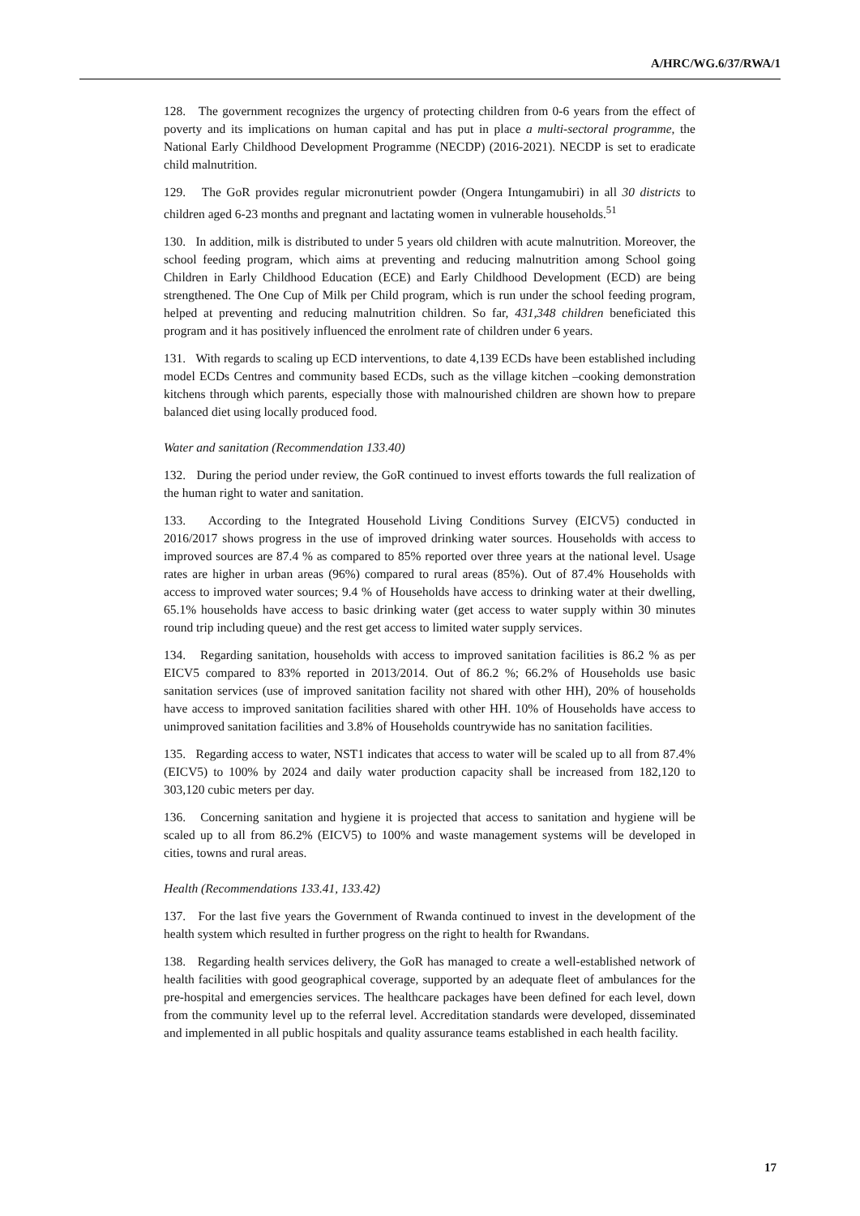A/HRC/WG.6/37/RWA/1
128. The government recognizes the urgency of protecting children from 0-6 years from the effect of poverty and its implications on human capital and has put in place a multi-sectoral programme, the National Early Childhood Development Programme (NECDP) (2016-2021). NECDP is set to eradicate child malnutrition.
129. The GoR provides regular micronutrient powder (Ongera Intungamubiri) in all 30 districts to children aged 6-23 months and pregnant and lactating women in vulnerable households.<sup>51</sup>
130. In addition, milk is distributed to under 5 years old children with acute malnutrition. Moreover, the school feeding program, which aims at preventing and reducing malnutrition among School going Children in Early Childhood Education (ECE) and Early Childhood Development (ECD) are being strengthened. The One Cup of Milk per Child program, which is run under the school feeding program, helped at preventing and reducing malnutrition children. So far, 431,348 children beneficiated this program and it has positively influenced the enrolment rate of children under 6 years.
131. With regards to scaling up ECD interventions, to date 4,139 ECDs have been established including model ECDs Centres and community based ECDs, such as the village kitchen –cooking demonstration kitchens through which parents, especially those with malnourished children are shown how to prepare balanced diet using locally produced food.
Water and sanitation (Recommendation 133.40)
132. During the period under review, the GoR continued to invest efforts towards the full realization of the human right to water and sanitation.
133. According to the Integrated Household Living Conditions Survey (EICV5) conducted in 2016/2017 shows progress in the use of improved drinking water sources. Households with access to improved sources are 87.4 % as compared to 85% reported over three years at the national level. Usage rates are higher in urban areas (96%) compared to rural areas (85%). Out of 87.4% Households with access to improved water sources; 9.4 % of Households have access to drinking water at their dwelling, 65.1% households have access to basic drinking water (get access to water supply within 30 minutes round trip including queue) and the rest get access to limited water supply services.
134. Regarding sanitation, households with access to improved sanitation facilities is 86.2 % as per EICV5 compared to 83% reported in 2013/2014. Out of 86.2 %; 66.2% of Households use basic sanitation services (use of improved sanitation facility not shared with other HH), 20% of households have access to improved sanitation facilities shared with other HH. 10% of Households have access to unimproved sanitation facilities and 3.8% of Households countrywide has no sanitation facilities.
135. Regarding access to water, NST1 indicates that access to water will be scaled up to all from 87.4% (EICV5) to 100% by 2024 and daily water production capacity shall be increased from 182,120 to 303,120 cubic meters per day.
136. Concerning sanitation and hygiene it is projected that access to sanitation and hygiene will be scaled up to all from 86.2% (EICV5) to 100% and waste management systems will be developed in cities, towns and rural areas.
Health (Recommendations 133.41, 133.42)
137. For the last five years the Government of Rwanda continued to invest in the development of the health system which resulted in further progress on the right to health for Rwandans.
138. Regarding health services delivery, the GoR has managed to create a well-established network of health facilities with good geographical coverage, supported by an adequate fleet of ambulances for the pre-hospital and emergencies services. The healthcare packages have been defined for each level, down from the community level up to the referral level. Accreditation standards were developed, disseminated and implemented in all public hospitals and quality assurance teams established in each health facility.
17